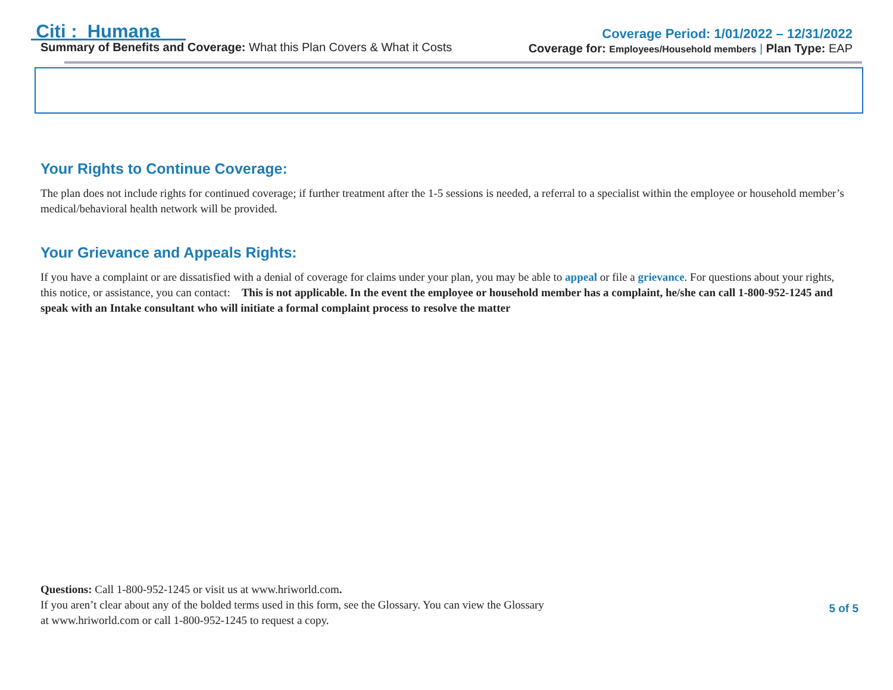Citi : Humana
Summary of Benefits and Coverage: What this Plan Covers & What it Costs
Coverage Period: 1/01/2022 – 12/31/2022
Coverage for: Employees/Household members | Plan Type: EAP
Your Rights to Continue Coverage:
The plan does not include rights for continued coverage; if further treatment after the 1-5 sessions is needed, a referral to a specialist within the employee or household member’s medical/behavioral health network will be provided.
Your Grievance and Appeals Rights:
If you have a complaint or are dissatisfied with a denial of coverage for claims under your plan, you may be able to appeal or file a grievance. For questions about your rights, this notice, or assistance, you can contact: This is not applicable. In the event the employee or household member has a complaint, he/she can call 1-800-952-1245 and speak with an Intake consultant who will initiate a formal complaint process to resolve the matter
Questions: Call 1-800-952-1245 or visit us at www.hriworld.com.
If you aren’t clear about any of the bolded terms used in this form, see the Glossary. You can view the Glossary
at www.hriworld.com or call 1-800-952-1245 to request a copy.
5 of 5